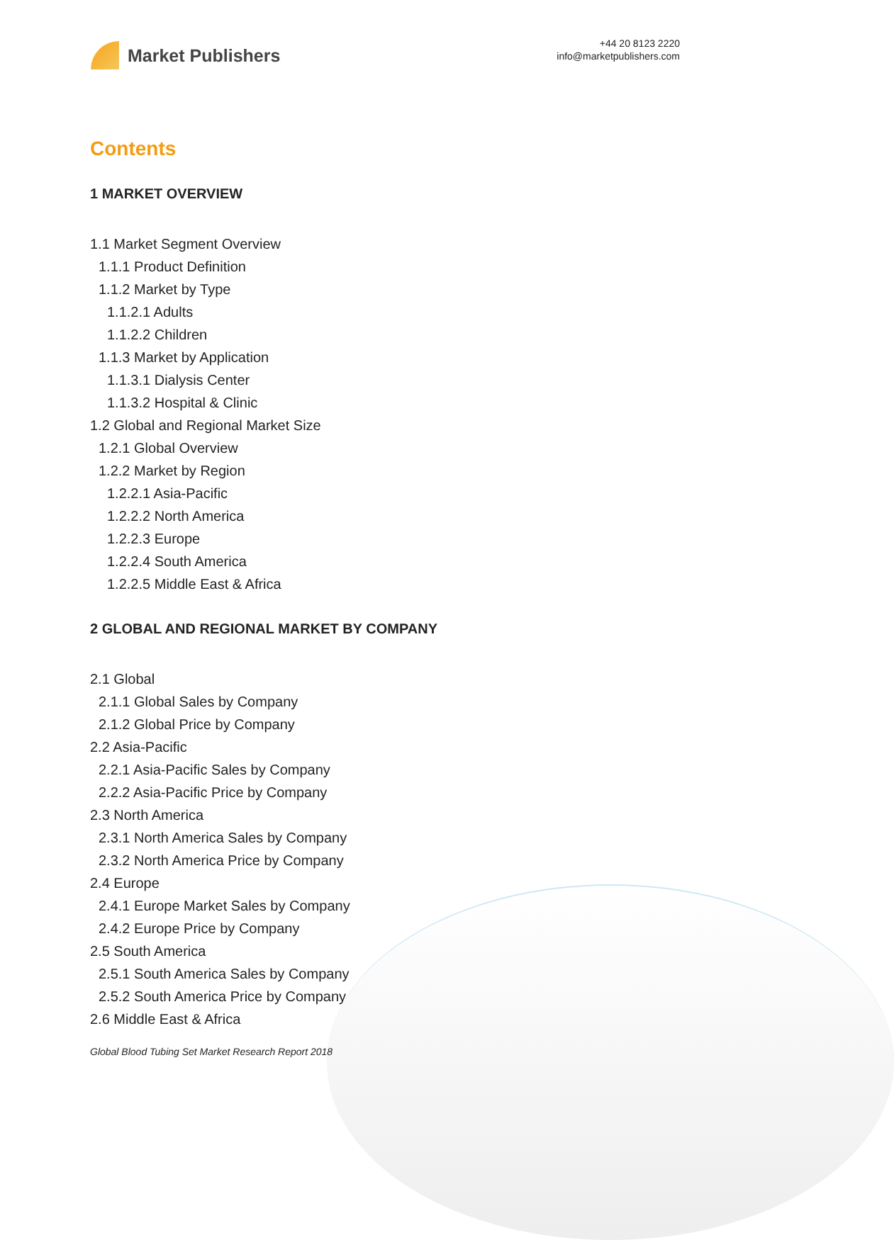Market Publishers
+44 20 8123 2220
info@marketpublishers.com
Contents
1 MARKET OVERVIEW
1.1 Market Segment Overview
1.1.1 Product Definition
1.1.2 Market by Type
1.1.2.1 Adults
1.1.2.2 Children
1.1.3 Market by Application
1.1.3.1 Dialysis Center
1.1.3.2 Hospital & Clinic
1.2 Global and Regional Market Size
1.2.1 Global Overview
1.2.2 Market by Region
1.2.2.1 Asia-Pacific
1.2.2.2 North America
1.2.2.3 Europe
1.2.2.4 South America
1.2.2.5 Middle East & Africa
2 GLOBAL AND REGIONAL MARKET BY COMPANY
2.1 Global
2.1.1 Global Sales by Company
2.1.2 Global Price by Company
2.2 Asia-Pacific
2.2.1 Asia-Pacific Sales by Company
2.2.2 Asia-Pacific Price by Company
2.3 North America
2.3.1 North America Sales by Company
2.3.2 North America Price by Company
2.4 Europe
2.4.1 Europe Market Sales by Company
2.4.2 Europe Price by Company
2.5 South America
2.5.1 South America Sales by Company
2.5.2 South America Price by Company
2.6 Middle East & Africa
Global Blood Tubing Set Market Research Report 2018